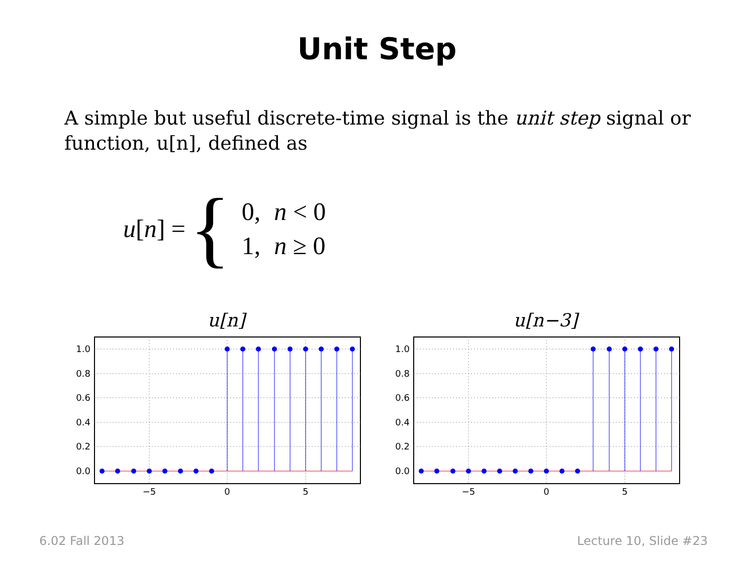Unit Step
A simple but useful discrete-time signal is the unit step signal or function, u[n], defined as
u [n] = {
| 0, | n < 0 |
| 1, | n ≥ 0 |
u[n]
1.0
0.8
0.6
0.4
0.2
0.0
−5
0
5
u[n−3]
1.0
0.8
0.6
0.4
0.2
0.0
−5
0
5
6.02 Fall 2013 Lecture 10, Slide #23